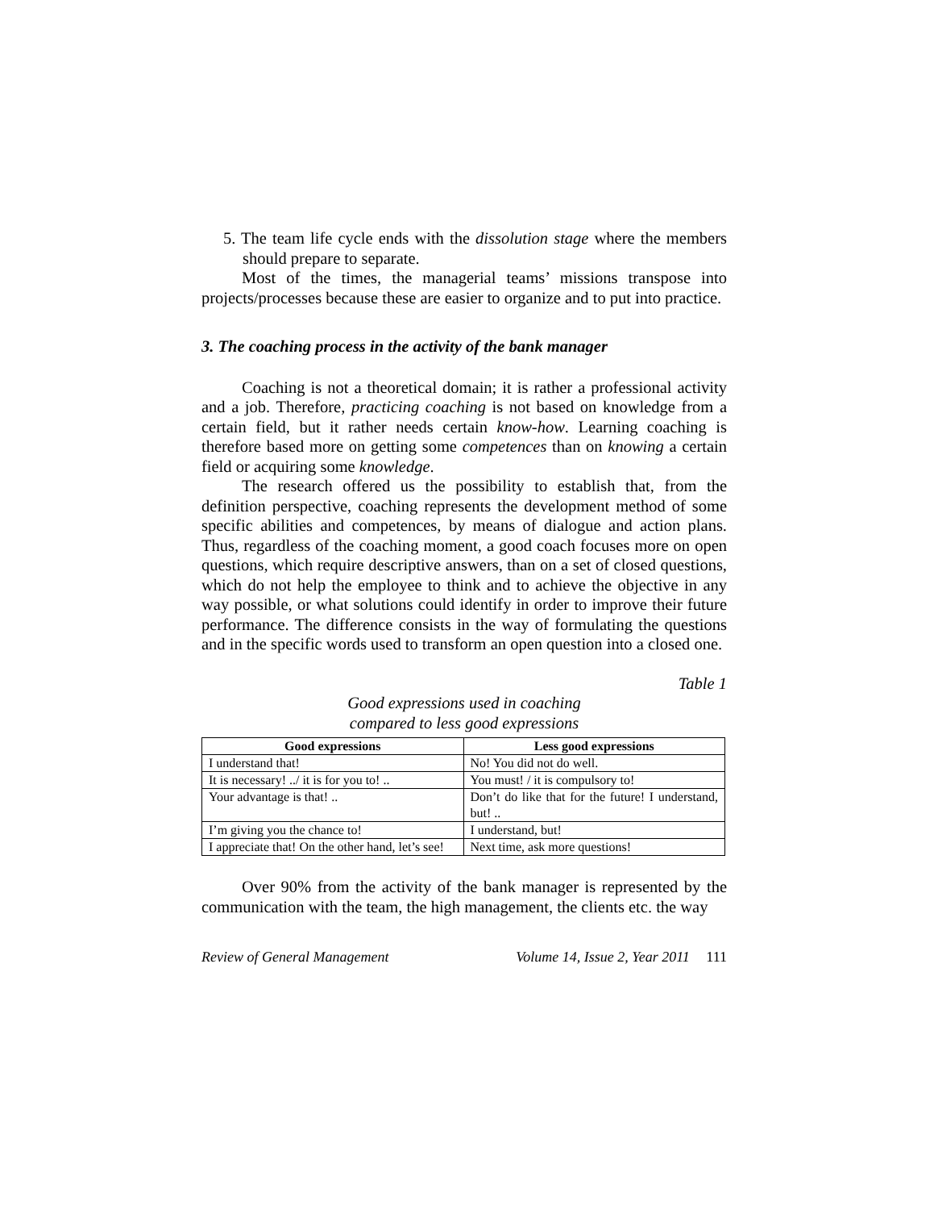5. The team life cycle ends with the dissolution stage where the members should prepare to separate.
Most of the times, the managerial teams’ missions transpose into projects/processes because these are easier to organize and to put into practice.
3. The coaching process in the activity of the bank manager
Coaching is not a theoretical domain; it is rather a professional activity and a job. Therefore, practicing coaching is not based on knowledge from a certain field, but it rather needs certain know-how. Learning coaching is therefore based more on getting some competences than on knowing a certain field or acquiring some knowledge.
The research offered us the possibility to establish that, from the definition perspective, coaching represents the development method of some specific abilities and competences, by means of dialogue and action plans. Thus, regardless of the coaching moment, a good coach focuses more on open questions, which require descriptive answers, than on a set of closed questions, which do not help the employee to think and to achieve the objective in any way possible, or what solutions could identify in order to improve their future performance. The difference consists in the way of formulating the questions and in the specific words used to transform an open question into a closed one.
Table 1
Good expressions used in coaching
compared to less good expressions
| Good expressions | Less good expressions |
| --- | --- |
| I understand that! | No! You did not do well. |
| It is necessary! ../ it is for you to! .. | You must! / it is compulsory to! |
| Your advantage is that! .. | Don’t do like that for the future! I understand, but! .. |
| I’m giving you the chance to! | I understand, but! |
| I appreciate that! On the other hand, let’s see! | Next time, ask more questions! |
Over 90% from the activity of the bank manager is represented by the communication with the team, the high management, the clients etc. the way
Review of General Management Volume 14, Issue 2, Year 2011 111